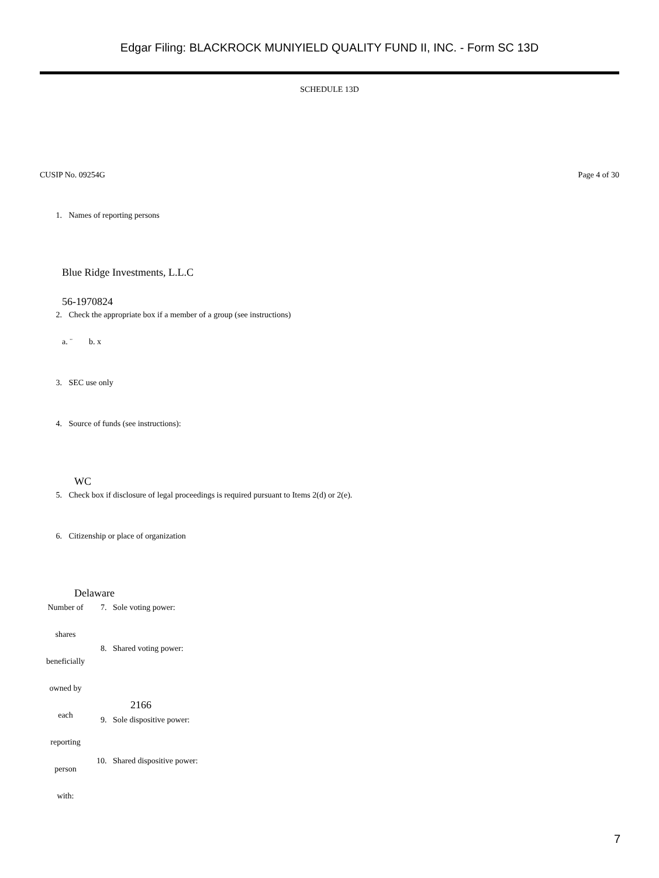Edgar Filing: BLACKROCK MUNIYIELD QUALITY FUND II, INC. - Form SC 13D
SCHEDULE 13D
CUSIP No. 09254G Page 4 of 30
1. Names of reporting persons
Blue Ridge Investments, L.L.C
56-1970824
2. Check the appropriate box if a member of a group (see instructions)
a. ¨ b. x
3. SEC use only
4. Source of funds (see instructions):
WC
5. Check box if disclosure of legal proceedings is required pursuant to Items 2(d) or 2(e).
6. Citizenship or place of organization
Delaware
Number of 7. Sole voting power:
shares
8. Shared voting power:
beneficially
owned by
2166
each 9. Sole dispositive power:
reporting
10. Shared dispositive power:
person
with:
7